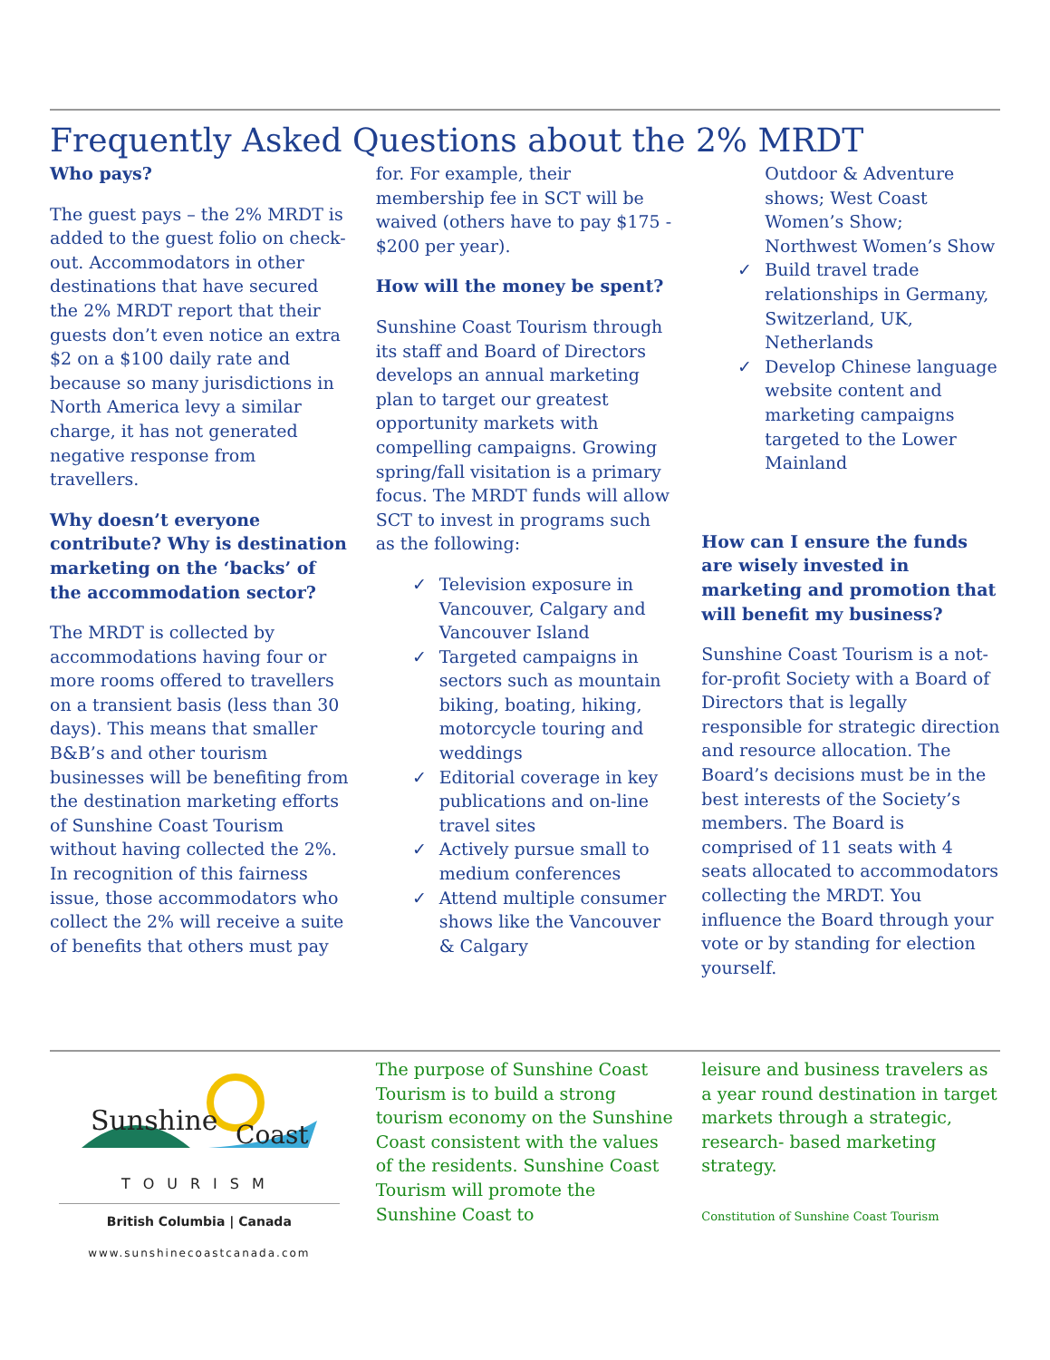Frequently Asked Questions about the 2% MRDT
Who pays?
The guest pays – the 2% MRDT is added to the guest folio on check-out. Accommodators in other destinations that have secured the 2% MRDT report that their guests don’t even notice an extra $2 on a $100 daily rate and because so many jurisdictions in North America levy a similar charge, it has not generated negative response from travellers.
Why doesn’t everyone contribute? Why is destination marketing on the ‘backs’ of the accommodation sector?
The MRDT is collected by accommodations having four or more rooms offered to travellers on a transient basis (less than 30 days). This means that smaller B&B’s and other tourism businesses will be benefiting from the destination marketing efforts of Sunshine Coast Tourism without having collected the 2%. In recognition of this fairness issue, those accommodators who collect the 2% will receive a suite of benefits that others must pay
for. For example, their membership fee in SCT will be waived (others have to pay $175 - $200 per year).
How will the money be spent?
Sunshine Coast Tourism through its staff and Board of Directors develops an annual marketing plan to target our greatest opportunity markets with compelling campaigns. Growing spring/fall visitation is a primary focus. The MRDT funds will allow SCT to invest in programs such as the following:
✓ Television exposure in Vancouver, Calgary and Vancouver Island
✓ Targeted campaigns in sectors such as mountain biking, boating, hiking, motorcycle touring and weddings
✓ Editorial coverage in key publications and on-line travel sites
✓ Actively pursue small to medium conferences
✓ Attend multiple consumer shows like the Vancouver & Calgary
Outdoor & Adventure shows; West Coast Women’s Show; Northwest Women’s Show
✓ Build travel trade relationships in Germany, Switzerland, UK, Netherlands
✓ Develop Chinese language website content and marketing campaigns targeted to the Lower Mainland
How can I ensure the funds are wisely invested in marketing and promotion that will benefit my business?
Sunshine Coast Tourism is a not-for-profit Society with a Board of Directors that is legally responsible for strategic direction and resource allocation. The Board’s decisions must be in the best interests of the Society’s members. The Board is comprised of 11 seats with 4 seats allocated to accommodators collecting the MRDT. You influence the Board through your vote or by standing for election yourself.
Sunshine
Coast
TOURISM
British Columbia | Canada
www.sunshinecoastcanada.com
The purpose of Sunshine Coast Tourism is to build a strong tourism economy on the Sunshine Coast consistent with the values of the residents. Sunshine Coast Tourism will promote the Sunshine Coast to
leisure and business travelers as a year round destination in target markets through a strategic, research- based marketing strategy.
Constitution of Sunshine Coast Tourism